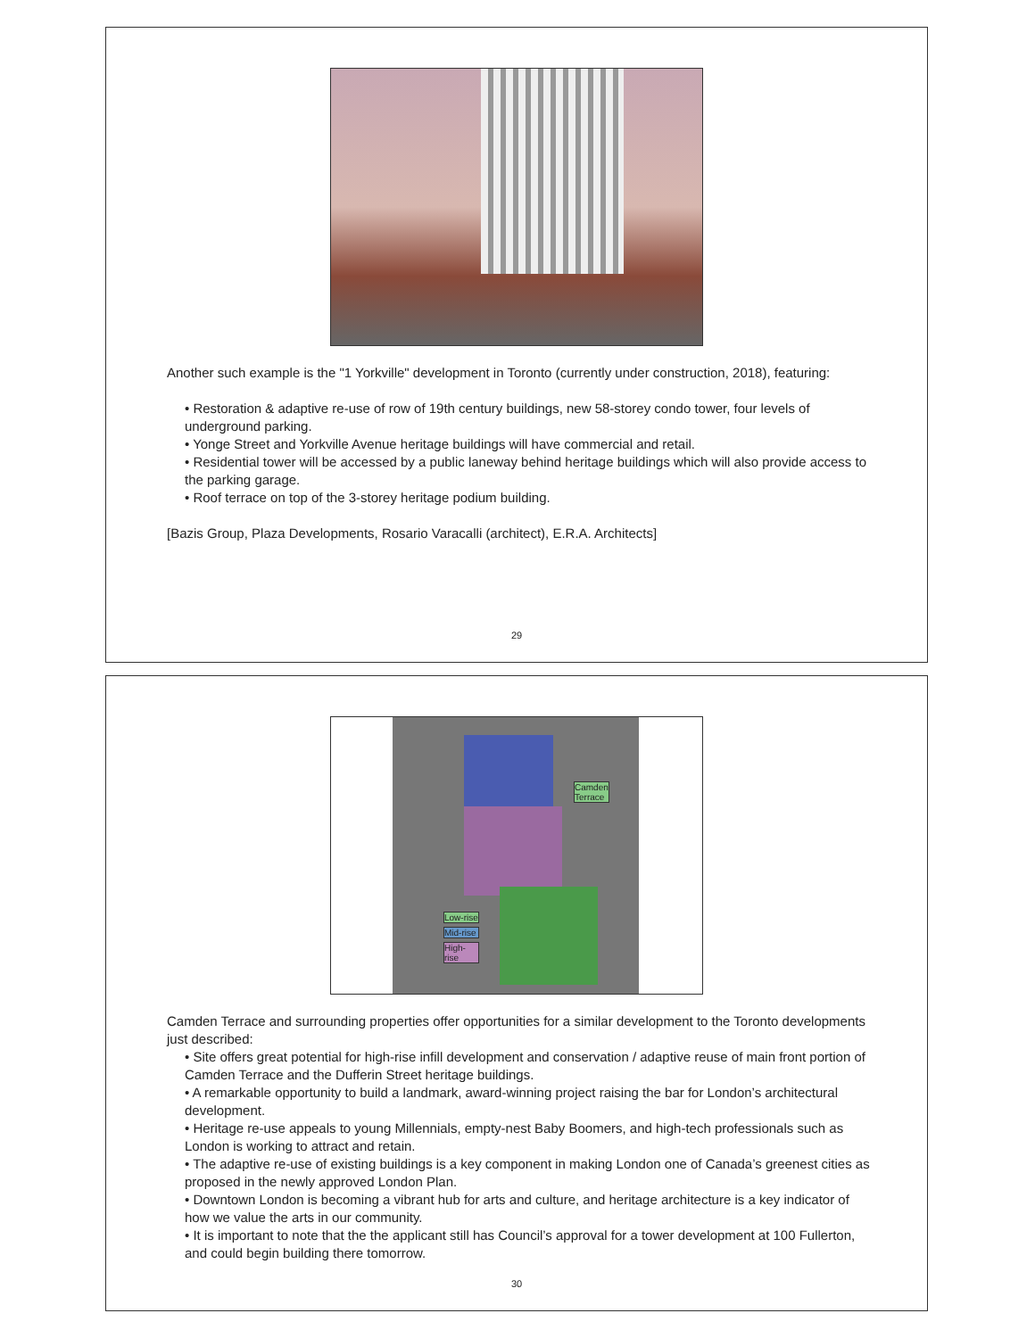Another such example is the "1 Yorkville" development in Toronto (currently under construction, 2018), featuring:
• Restoration & adaptive re-use of row of 19th century buildings, new 58-storey condo tower, four levels of underground parking.
• Yonge Street and Yorkville Avenue heritage buildings will have commercial and retail.
• Residential tower will be accessed by a public laneway behind heritage buildings which will also provide access to the parking garage.
• Roof terrace on top of the 3-storey heritage podium building.
[Bazis Group, Plaza Developments, Rosario Varacalli (architect), E.R.A. Architects]
29
Camden
Terrace
Low-rise
Mid-rise
High-rise
Camden Terrace and surrounding properties offer opportunities for a similar development to the Toronto developments just described:
• Site offers great potential for high-rise infill development and conservation / adaptive reuse of main front portion of Camden Terrace and the Dufferin Street heritage buildings.
• A remarkable opportunity to build a landmark, award-winning project raising the bar for London’s architectural development.
• Heritage re-use appeals to young Millennials, empty-nest Baby Boomers, and high-tech professionals such as London is working to attract and retain.
• The adaptive re-use of existing buildings is a key component in making London one of Canada’s greenest cities as proposed in the newly approved London Plan.
• Downtown London is becoming a vibrant hub for arts and culture, and heritage architecture is a key indicator of how we value the arts in our community.
• It is important to note that the the applicant still has Council’s approval for a tower development at 100 Fullerton, and could begin building there tomorrow.
30